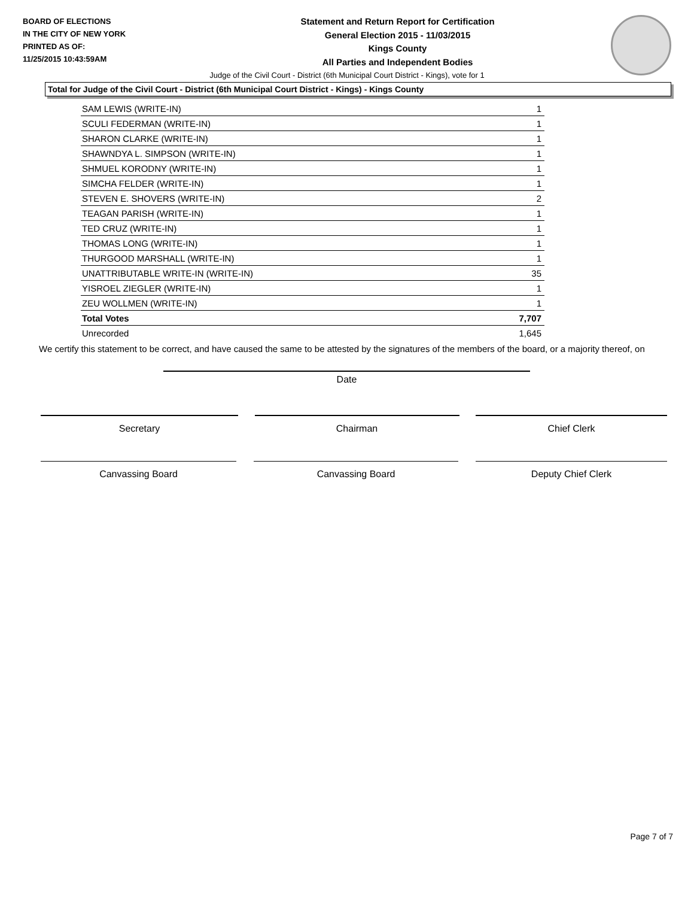BOARD OF ELECTIONS
IN THE CITY OF NEW YORK
PRINTED AS OF:
11/25/2015 10:43:59AM
Statement and Return Report for Certification
General Election 2015 - 11/03/2015
Kings County
All Parties and Independent Bodies
Judge of the Civil Court - District (6th Municipal Court District - Kings), vote for 1
Total for Judge of the Civil Court - District (6th Municipal Court District - Kings) - Kings County
| SAM LEWIS (WRITE-IN) | 1 |
| SCULI FEDERMAN (WRITE-IN) | 1 |
| SHARON CLARKE (WRITE-IN) | 1 |
| SHAWNDYA L. SIMPSON (WRITE-IN) | 1 |
| SHMUEL KORODNY (WRITE-IN) | 1 |
| SIMCHA FELDER (WRITE-IN) | 1 |
| STEVEN E. SHOVERS (WRITE-IN) | 2 |
| TEAGAN PARISH (WRITE-IN) | 1 |
| TED CRUZ (WRITE-IN) | 1 |
| THOMAS LONG (WRITE-IN) | 1 |
| THURGOOD MARSHALL (WRITE-IN) | 1 |
| UNATTRIBUTABLE WRITE-IN (WRITE-IN) | 35 |
| YISROEL ZIEGLER (WRITE-IN) | 1 |
| ZEU WOLLMEN (WRITE-IN) | 1 |
| Total Votes | 7,707 |
| Unrecorded | 1,645 |
We certify this statement to be correct, and have caused the same to be attested by the signatures of the members of the board, or a majority thereof, on
Date
Secretary Chairman Chief Clerk
Canvassing Board Canvassing Board Deputy Chief Clerk
Page 7 of 7